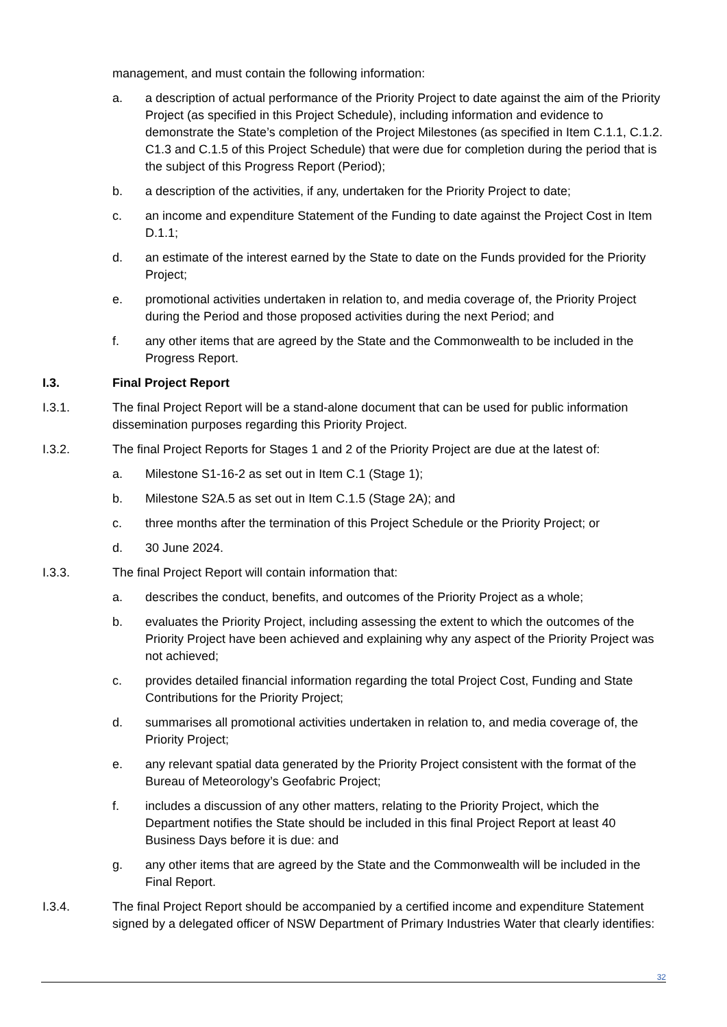management, and must contain the following information:
a. a description of actual performance of the Priority Project to date against the aim of the Priority Project (as specified in this Project Schedule), including information and evidence to demonstrate the State’s completion of the Project Milestones (as specified in Item C.1.1, C.1.2. C1.3 and C.1.5 of this Project Schedule) that were due for completion during the period that is the subject of this Progress Report (Period);
b. a description of the activities, if any, undertaken for the Priority Project to date;
c. an income and expenditure Statement of the Funding to date against the Project Cost in Item D.1.1;
d. an estimate of the interest earned by the State to date on the Funds provided for the Priority Project;
e. promotional activities undertaken in relation to, and media coverage of, the Priority Project during the Period and those proposed activities during the next Period; and
f. any other items that are agreed by the State and the Commonwealth to be included in the Progress Report.
I.3. Final Project Report
I.3.1. The final Project Report will be a stand-alone document that can be used for public information dissemination purposes regarding this Priority Project.
I.3.2. The final Project Reports for Stages 1 and 2 of the Priority Project are due at the latest of:
a. Milestone S1-16-2 as set out in Item C.1 (Stage 1);
b. Milestone S2A.5 as set out in Item C.1.5 (Stage 2A); and
c. three months after the termination of this Project Schedule or the Priority Project; or
d. 30 June 2024.
I.3.3. The final Project Report will contain information that:
a. describes the conduct, benefits, and outcomes of the Priority Project as a whole;
b. evaluates the Priority Project, including assessing the extent to which the outcomes of the Priority Project have been achieved and explaining why any aspect of the Priority Project was not achieved;
c. provides detailed financial information regarding the total Project Cost, Funding and State Contributions for the Priority Project;
d. summarises all promotional activities undertaken in relation to, and media coverage of, the Priority Project;
e. any relevant spatial data generated by the Priority Project consistent with the format of the Bureau of Meteorology’s Geofabric Project;
f. includes a discussion of any other matters, relating to the Priority Project, which the Department notifies the State should be included in this final Project Report at least 40 Business Days before it is due: and
g. any other items that are agreed by the State and the Commonwealth will be included in the Final Report.
I.3.4. The final Project Report should be accompanied by a certified income and expenditure Statement signed by a delegated officer of NSW Department of Primary Industries Water that clearly identifies:
32